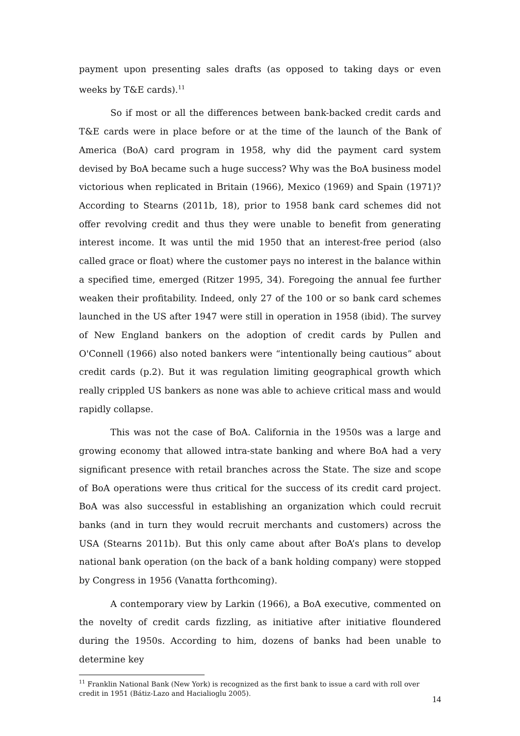payment upon presenting sales drafts (as opposed to taking days or even weeks by T&E cards).<sup>11</sup>
So if most or all the differences between bank-backed credit cards and T&E cards were in place before or at the time of the launch of the Bank of America (BoA) card program in 1958, why did the payment card system devised by BoA became such a huge success? Why was the BoA business model victorious when replicated in Britain (1966), Mexico (1969) and Spain (1971)? According to Stearns (2011b, 18), prior to 1958 bank card schemes did not offer revolving credit and thus they were unable to benefit from generating interest income. It was until the mid 1950 that an interest-free period (also called grace or float) where the customer pays no interest in the balance within a specified time, emerged (Ritzer 1995, 34). Foregoing the annual fee further weaken their profitability. Indeed, only 27 of the 100 or so bank card schemes launched in the US after 1947 were still in operation in 1958 (ibid). The survey of New England bankers on the adoption of credit cards by Pullen and O'Connell (1966) also noted bankers were “intentionally being cautious” about credit cards (p.2). But it was regulation limiting geographical growth which really crippled US bankers as none was able to achieve critical mass and would rapidly collapse.
This was not the case of BoA. California in the 1950s was a large and growing economy that allowed intra-state banking and where BoA had a very significant presence with retail branches across the State. The size and scope of BoA operations were thus critical for the success of its credit card project. BoA was also successful in establishing an organization which could recruit banks (and in turn they would recruit merchants and customers) across the USA (Stearns 2011b). But this only came about after BoA’s plans to develop national bank operation (on the back of a bank holding company) were stopped by Congress in 1956 (Vanatta forthcoming).
A contemporary view by Larkin (1966), a BoA executive, commented on the novelty of credit cards fizzling, as initiative after initiative floundered during the 1950s. According to him, dozens of banks had been unable to determine key
<sup>11</sup> Franklin National Bank (New York) is recognized as the first bank to issue a card with roll over credit in 1951 (Bátiz-Lazo and Hacialioglu 2005).
14